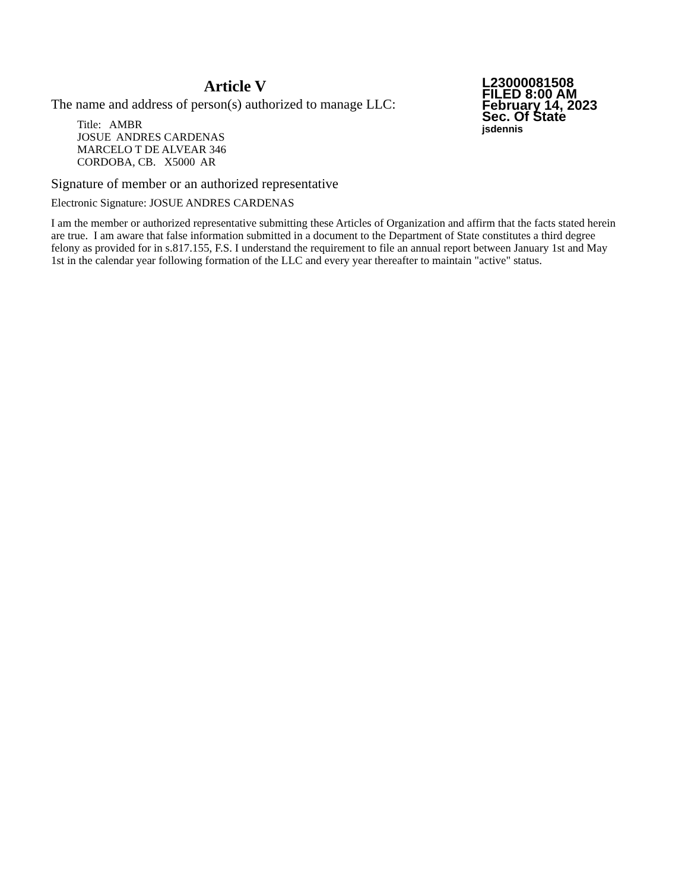Article V
The name and address of person(s) authorized to manage LLC:
Title: AMBR
JOSUE ANDRES CARDENAS
MARCELO T DE ALVEAR 346
CORDOBA, CB. X5000 AR
L23000081508
FILED 8:00 AM
February 14, 2023
Sec. Of State
jsdennis
Signature of member or an authorized representative
Electronic Signature: JOSUE ANDRES CARDENAS
I am the member or authorized representative submitting these Articles of Organization and affirm that the facts stated herein are true. I am aware that false information submitted in a document to the Department of State constitutes a third degree felony as provided for in s.817.155, F.S. I understand the requirement to file an annual report between January 1st and May 1st in the calendar year following formation of the LLC and every year thereafter to maintain "active" status.